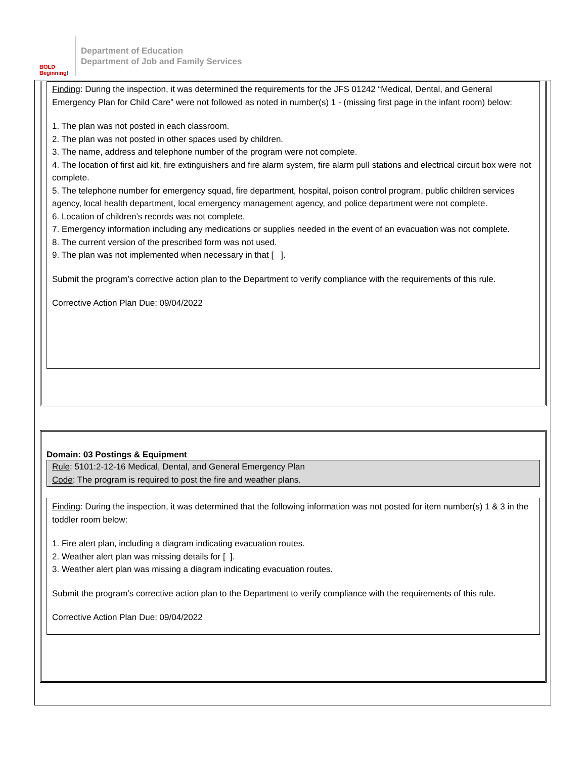BOLD Beginning!
Department of Education
Department of Job and Family Services
Finding: During the inspection, it was determined the requirements for the JFS 01242 “Medical, Dental, and General Emergency Plan for Child Care” were not followed as noted in number(s) 1 - (missing first page in the infant room) below:
1. The plan was not posted in each classroom.
2. The plan was not posted in other spaces used by children.
3. The name, address and telephone number of the program were not complete.
4. The location of first aid kit, fire extinguishers and fire alarm system, fire alarm pull stations and electrical circuit box were not complete.
5. The telephone number for emergency squad, fire department, hospital, poison control program, public children services agency, local health department, local emergency management agency, and police department were not complete.
6. Location of children’s records was not complete.
7. Emergency information including any medications or supplies needed in the event of an evacuation was not complete.
8. The current version of the prescribed form was not used.
9. The plan was not implemented when necessary in that [ ].
Submit the program’s corrective action plan to the Department to verify compliance with the requirements of this rule.
Corrective Action Plan Due: 09/04/2022
Domain: 03 Postings & Equipment
Rule: 5101:2-12-16 Medical, Dental, and General Emergency Plan
Code: The program is required to post the fire and weather plans.
Finding: During the inspection, it was determined that the following information was not posted for item number(s) 1 & 3 in the toddler room below:
1. Fire alert plan, including a diagram indicating evacuation routes.
2. Weather alert plan was missing details for [ ].
3. Weather alert plan was missing a diagram indicating evacuation routes.
Submit the program’s corrective action plan to the Department to verify compliance with the requirements of this rule.
Corrective Action Plan Due: 09/04/2022